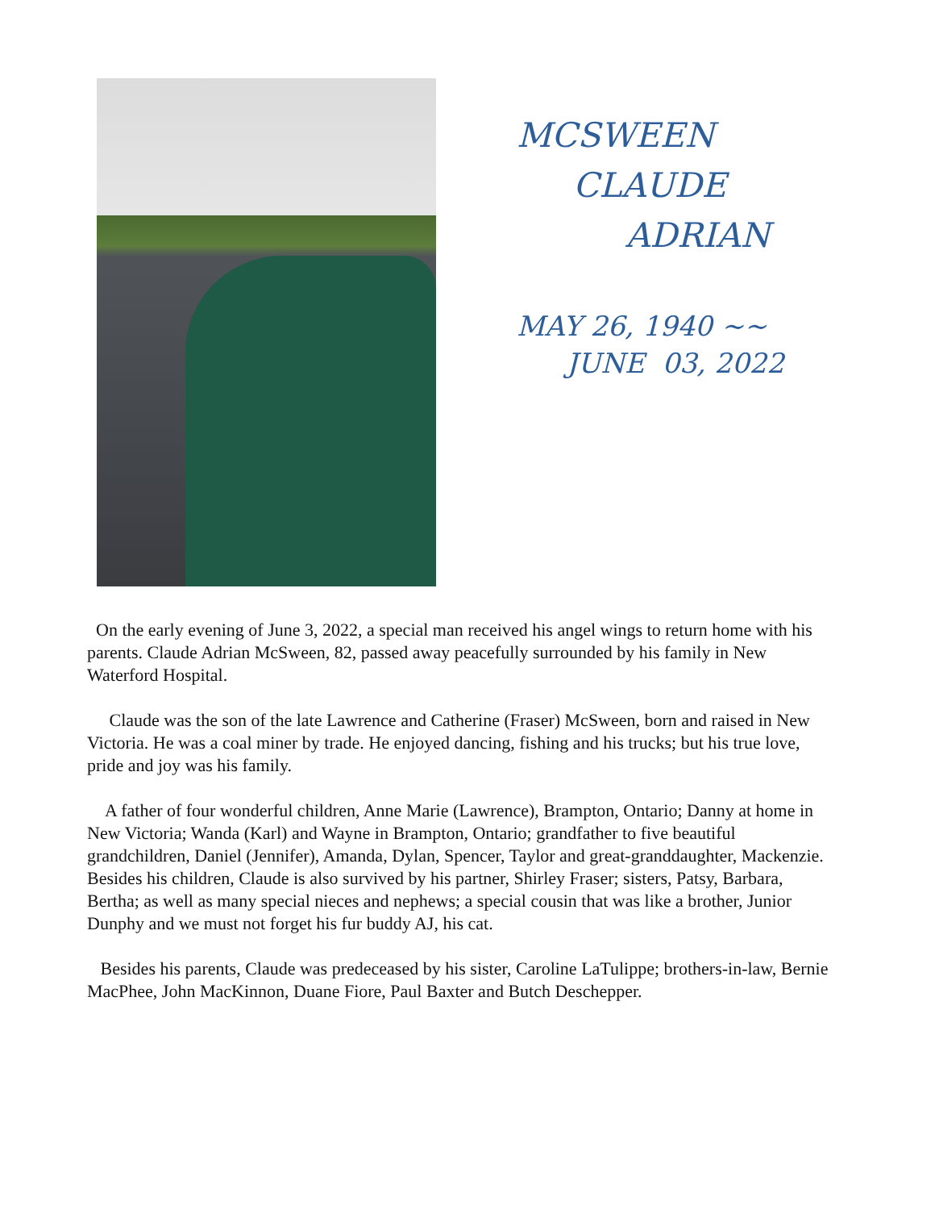MCSWEEN
CLAUDE
ADRIAN
MAY 26, 1940 ~~
JUNE 03, 2022
On the early evening of June 3, 2022, a special man received his angel wings to return home with his parents. Claude Adrian McSween, 82, passed away peacefully surrounded by his family in New Waterford Hospital.
Claude was the son of the late Lawrence and Catherine (Fraser) McSween, born and raised in New Victoria. He was a coal miner by trade. He enjoyed dancing, fishing and his trucks; but his true love,
pride and joy was his family.
A father of four wonderful children, Anne Marie (Lawrence), Brampton, Ontario; Danny at home in New Victoria; Wanda (Karl) and Wayne in Brampton, Ontario; grandfather to five beautiful grandchildren, Daniel (Jennifer), Amanda, Dylan, Spencer, Taylor and great-granddaughter, Mackenzie.
Besides his children, Claude is also survived by his partner, Shirley Fraser; sisters, Patsy, Barbara, Bertha; as well as many special nieces and nephews; a special cousin that was like a brother, Junior Dunphy and we must not forget his fur buddy AJ, his cat.
Besides his parents, Claude was predeceased by his sister, Caroline LaTulippe; brothers-in-law, Bernie MacPhee, John MacKinnon, Duane Fiore, Paul Baxter and Butch Deschepper.